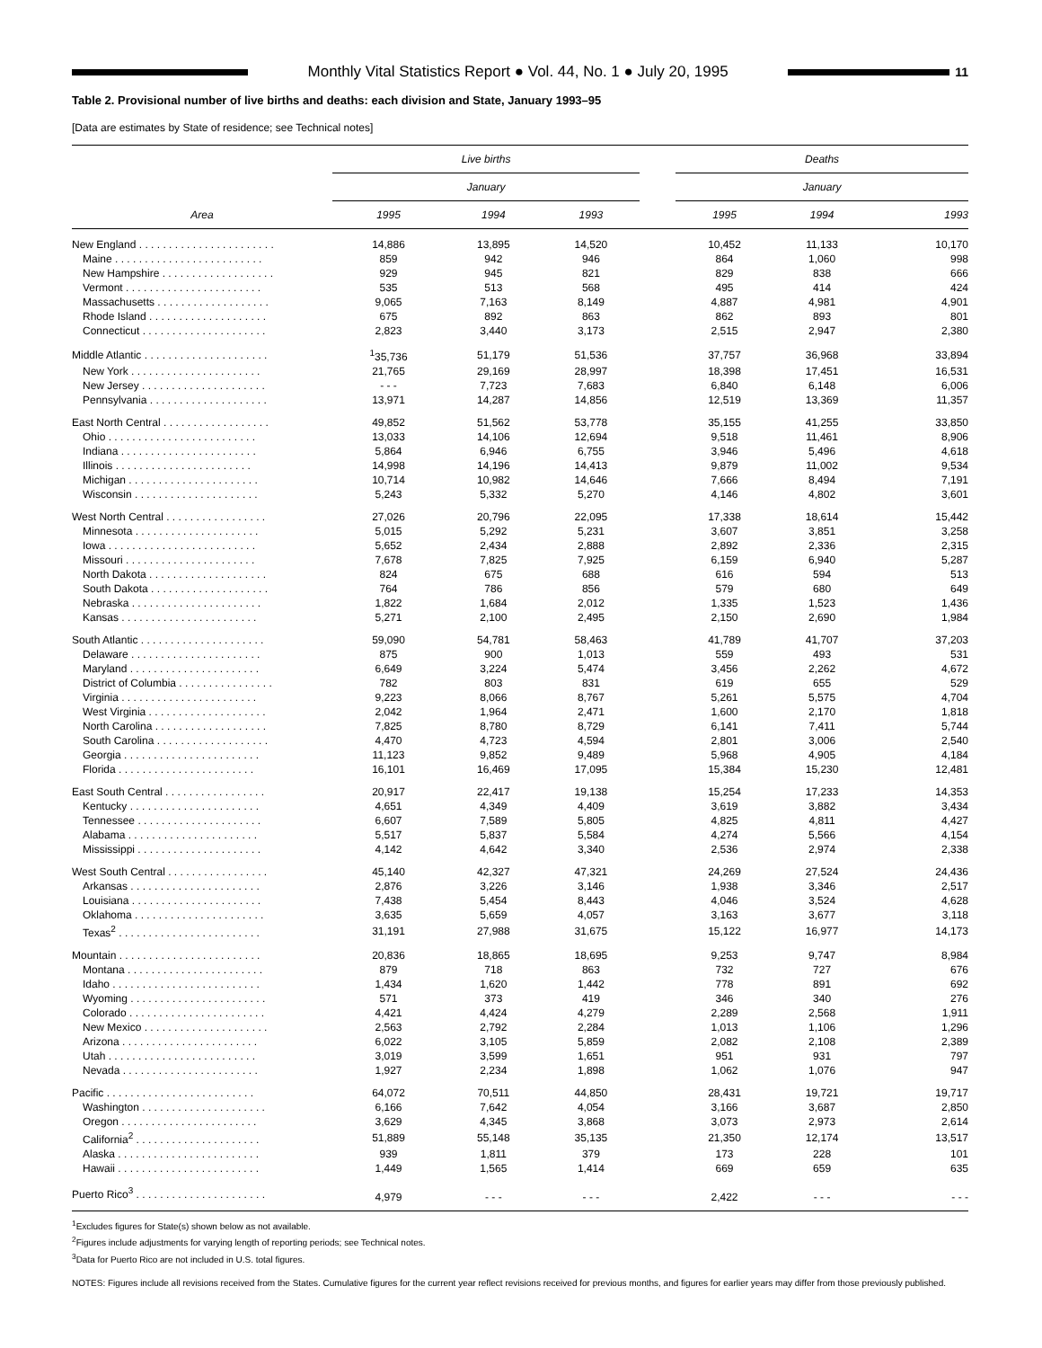Monthly Vital Statistics Report ● Vol. 44, No. 1 ● July 20, 1995
11
Table 2. Provisional number of live births and deaths: each division and State, January 1993–95
[Data are estimates by State of residence; see Technical notes]
| Area | Live births | | | | Deaths | | |
| --- | --- | --- | --- | --- | --- | --- | --- |
| | January | | | | January | | |
| | 1995 | 1994 | 1993 | | 1995 | 1994 | 1993 |
| New England . . . . . . . . . . . . . . . . . . . . . . . | 14,886 | 13,895 | 14,520 | | 10,452 | 11,133 | 10,170 |
| Maine . . . . . . . . . . . . . . . . . . . . . . . . . | 859 | 942 | 946 | | 864 | 1,060 | 998 |
| New Hampshire . . . . . . . . . . . . . . . . . . . | 929 | 945 | 821 | | 829 | 838 | 666 |
| Vermont . . . . . . . . . . . . . . . . . . . . . . . | 535 | 513 | 568 | | 495 | 414 | 424 |
| Massachusetts . . . . . . . . . . . . . . . . . . . | 9,065 | 7,163 | 8,149 | | 4,887 | 4,981 | 4,901 |
| Rhode Island . . . . . . . . . . . . . . . . . . . . | 675 | 892 | 863 | | 862 | 893 | 801 |
| Connecticut . . . . . . . . . . . . . . . . . . . . . | 2,823 | 3,440 | 3,173 | | 2,515 | 2,947 | 2,380 |
| Middle Atlantic . . . . . . . . . . . . . . . . . . . . . | <sup>1</sup> 35,736 | 51,179 | 51,536 | | 37,757 | 36,968 | 33,894 |
| New York . . . . . . . . . . . . . . . . . . . . . . | 21,765 | 29,169 | 28,997 | | 18,398 | 17,451 | 16,531 |
| New Jersey . . . . . . . . . . . . . . . . . . . . . | - - - | 7,723 | 7,683 | | 6,840 | 6,148 | 6,006 |
| Pennsylvania . . . . . . . . . . . . . . . . . . . . | 13,971 | 14,287 | 14,856 | | 12,519 | 13,369 | 11,357 |
| East North Central . . . . . . . . . . . . . . . . . . | 49,852 | 51,562 | 53,778 | | 35,155 | 41,255 | 33,850 |
| Ohio . . . . . . . . . . . . . . . . . . . . . . . . . | 13,033 | 14,106 | 12,694 | | 9,518 | 11,461 | 8,906 |
| Indiana . . . . . . . . . . . . . . . . . . . . . . . | 5,864 | 6,946 | 6,755 | | 3,946 | 5,496 | 4,618 |
| Illinois . . . . . . . . . . . . . . . . . . . . . . . | 14,998 | 14,196 | 14,413 | | 9,879 | 11,002 | 9,534 |
| Michigan . . . . . . . . . . . . . . . . . . . . . . | 10,714 | 10,982 | 14,646 | | 7,666 | 8,494 | 7,191 |
| Wisconsin . . . . . . . . . . . . . . . . . . . . . | 5,243 | 5,332 | 5,270 | | 4,146 | 4,802 | 3,601 |
| West North Central . . . . . . . . . . . . . . . . . | 27,026 | 20,796 | 22,095 | | 17,338 | 18,614 | 15,442 |
| Minnesota . . . . . . . . . . . . . . . . . . . . . | 5,015 | 5,292 | 5,231 | | 3,607 | 3,851 | 3,258 |
| Iowa . . . . . . . . . . . . . . . . . . . . . . . . . | 5,652 | 2,434 | 2,888 | | 2,892 | 2,336 | 2,315 |
| Missouri . . . . . . . . . . . . . . . . . . . . . . | 7,678 | 7,825 | 7,925 | | 6,159 | 6,940 | 5,287 |
| North Dakota . . . . . . . . . . . . . . . . . . . . | 824 | 675 | 688 | | 616 | 594 | 513 |
| South Dakota . . . . . . . . . . . . . . . . . . . . | 764 | 786 | 856 | | 579 | 680 | 649 |
| Nebraska . . . . . . . . . . . . . . . . . . . . . . | 1,822 | 1,684 | 2,012 | | 1,335 | 1,523 | 1,436 |
| Kansas . . . . . . . . . . . . . . . . . . . . . . . | 5,271 | 2,100 | 2,495 | | 2,150 | 2,690 | 1,984 |
| South Atlantic . . . . . . . . . . . . . . . . . . . . . | 59,090 | 54,781 | 58,463 | | 41,789 | 41,707 | 37,203 |
| Delaware . . . . . . . . . . . . . . . . . . . . . . | 875 | 900 | 1,013 | | 559 | 493 | 531 |
| Maryland . . . . . . . . . . . . . . . . . . . . . . | 6,649 | 3,224 | 5,474 | | 3,456 | 2,262 | 4,672 |
| District of Columbia . . . . . . . . . . . . . . . . | 782 | 803 | 831 | | 619 | 655 | 529 |
| Virginia . . . . . . . . . . . . . . . . . . . . . . . | 9,223 | 8,066 | 8,767 | | 5,261 | 5,575 | 4,704 |
| West Virginia . . . . . . . . . . . . . . . . . . . . | 2,042 | 1,964 | 2,471 | | 1,600 | 2,170 | 1,818 |
| North Carolina . . . . . . . . . . . . . . . . . . . | 7,825 | 8,780 | 8,729 | | 6,141 | 7,411 | 5,744 |
| South Carolina . . . . . . . . . . . . . . . . . . . | 4,470 | 4,723 | 4,594 | | 2,801 | 3,006 | 2,540 |
| Georgia . . . . . . . . . . . . . . . . . . . . . . . | 11,123 | 9,852 | 9,489 | | 5,968 | 4,905 | 4,184 |
| Florida . . . . . . . . . . . . . . . . . . . . . . . | 16,101 | 16,469 | 17,095 | | 15,384 | 15,230 | 12,481 |
| East South Central . . . . . . . . . . . . . . . . . | 20,917 | 22,417 | 19,138 | | 15,254 | 17,233 | 14,353 |
| Kentucky . . . . . . . . . . . . . . . . . . . . . . | 4,651 | 4,349 | 4,409 | | 3,619 | 3,882 | 3,434 |
| Tennessee . . . . . . . . . . . . . . . . . . . . . | 6,607 | 7,589 | 5,805 | | 4,825 | 4,811 | 4,427 |
| Alabama . . . . . . . . . . . . . . . . . . . . . . | 5,517 | 5,837 | 5,584 | | 4,274 | 5,566 | 4,154 |
| Mississippi . . . . . . . . . . . . . . . . . . . . . | 4,142 | 4,642 | 3,340 | | 2,536 | 2,974 | 2,338 |
| West South Central . . . . . . . . . . . . . . . . . | 45,140 | 42,327 | 47,321 | | 24,269 | 27,524 | 24,436 |
| Arkansas . . . . . . . . . . . . . . . . . . . . . . | 2,876 | 3,226 | 3,146 | | 1,938 | 3,346 | 2,517 |
| Louisiana . . . . . . . . . . . . . . . . . . . . . . | 7,438 | 5,454 | 8,443 | | 4,046 | 3,524 | 4,628 |
| Oklahoma . . . . . . . . . . . . . . . . . . . . . . | 3,635 | 5,659 | 4,057 | | 3,163 | 3,677 | 3,118 |
| Texas<sup>2</sup> . . . . . . . . . . . . . . . . . . . . . . . . | 31,191 | 27,988 | 31,675 | | 15,122 | 16,977 | 14,173 |
| Mountain . . . . . . . . . . . . . . . . . . . . . . . . | 20,836 | 18,865 | 18,695 | | 9,253 | 9,747 | 8,984 |
| Montana . . . . . . . . . . . . . . . . . . . . . . . | 879 | 718 | 863 | | 732 | 727 | 676 |
| Idaho . . . . . . . . . . . . . . . . . . . . . . . . . | 1,434 | 1,620 | 1,442 | | 778 | 891 | 692 |
| Wyoming . . . . . . . . . . . . . . . . . . . . . . . | 571 | 373 | 419 | | 346 | 340 | 276 |
| Colorado . . . . . . . . . . . . . . . . . . . . . . . | 4,421 | 4,424 | 4,279 | | 2,289 | 2,568 | 1,911 |
| New Mexico . . . . . . . . . . . . . . . . . . . . . | 2,563 | 2,792 | 2,284 | | 1,013 | 1,106 | 1,296 |
| Arizona . . . . . . . . . . . . . . . . . . . . . . . | 6,022 | 3,105 | 5,859 | | 2,082 | 2,108 | 2,389 |
| Utah . . . . . . . . . . . . . . . . . . . . . . . . . | 3,019 | 3,599 | 1,651 | | 951 | 931 | 797 |
| Nevada . . . . . . . . . . . . . . . . . . . . . . . | 1,927 | 2,234 | 1,898 | | 1,062 | 1,076 | 947 |
| Pacific . . . . . . . . . . . . . . . . . . . . . . . . . | 64,072 | 70,511 | 44,850 | | 28,431 | 19,721 | 19,717 |
| Washington . . . . . . . . . . . . . . . . . . . . . | 6,166 | 7,642 | 4,054 | | 3,166 | 3,687 | 2,850 |
| Oregon . . . . . . . . . . . . . . . . . . . . . . . | 3,629 | 4,345 | 3,868 | | 3,073 | 2,973 | 2,614 |
| California<sup>2</sup> . . . . . . . . . . . . . . . . . . . . . | 51,889 | 55,148 | 35,135 | | 21,350 | 12,174 | 13,517 |
| Alaska . . . . . . . . . . . . . . . . . . . . . . . . | 939 | 1,811 | 379 | | 173 | 228 | 101 |
| Hawaii . . . . . . . . . . . . . . . . . . . . . . . . | 1,449 | 1,565 | 1,414 | | 669 | 659 | 635 |
| Puerto Rico<sup>3</sup> . . . . . . . . . . . . . . . . . . . . . . | 4,979 | - - - | - - - | | 2,422 | - - - | - - - |
<sup>1</sup> Excludes figures for State(s) shown below as not available.
<sup>2</sup> Figures include adjustments for varying length of reporting periods; see Technical notes.
<sup>3</sup> Data for Puerto Rico are not included in U.S. total figures.
NOTES: Figures include all revisions received from the States. Cumulative figures for the current year reflect revisions received for previous months, and figures for earlier years may differ from those previously published.